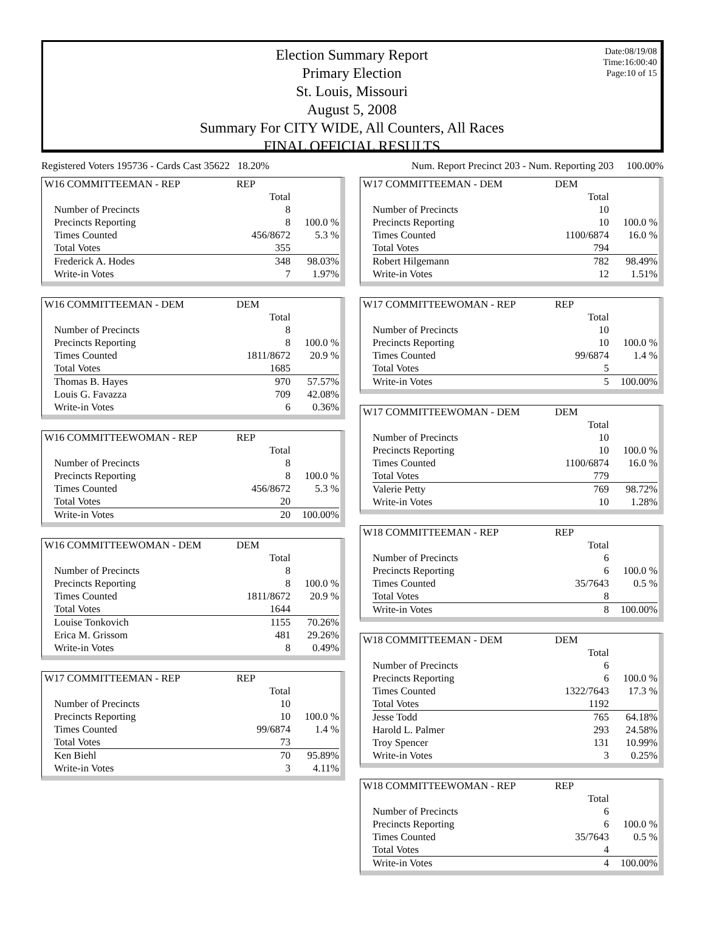Date:08/19/08
Time:16:00:40
Page:10 of 15
Election Summary Report
Primary Election
St. Louis, Missouri
August 5, 2008
Summary For CITY WIDE, All Counters, All Races
FINAL OFFICIAL RESULTS
Registered Voters 195736 - Cards Cast 35622 18.20% Num. Report Precinct 203 - Num. Reporting 203 100.00%
| W16 COMMITTEEMAN - REP | REP | |
| | Total | |
| Number of Precincts | 8 | |
| Precincts Reporting | 8 | 100.0 % |
| Times Counted | 456/8672 | 5.3 % |
| Total Votes | 355 | |
| Frederick A. Hodes | 348 | 98.03% |
| Write-in Votes | 7 | 1.97% |
| W16 COMMITTEEMAN - DEM | DEM | |
| | Total | |
| Number of Precincts | 8 | |
| Precincts Reporting | 8 | 100.0 % |
| Times Counted | 1811/8672 | 20.9 % |
| Total Votes | 1685 | |
| Thomas B. Hayes | 970 | 57.57% |
| Louis G. Favazza | 709 | 42.08% |
| Write-in Votes | 6 | 0.36% |
| W16 COMMITTEEWOMAN - REP | REP | |
| | Total | |
| Number of Precincts | 8 | |
| Precincts Reporting | 8 | 100.0 % |
| Times Counted | 456/8672 | 5.3 % |
| Total Votes | 20 | |
| Write-in Votes | 20 | 100.00% |
| W16 COMMITTEEWOMAN - DEM | DEM | |
| | Total | |
| Number of Precincts | 8 | |
| Precincts Reporting | 8 | 100.0 % |
| Times Counted | 1811/8672 | 20.9 % |
| Total Votes | 1644 | |
| Louise Tonkovich | 1155 | 70.26% |
| Erica M. Grissom | 481 | 29.26% |
| Write-in Votes | 8 | 0.49% |
| W17 COMMITTEEMAN - REP | REP | |
| | Total | |
| Number of Precincts | 10 | |
| Precincts Reporting | 10 | 100.0 % |
| Times Counted | 99/6874 | 1.4 % |
| Total Votes | 73 | |
| Ken Biehl | 70 | 95.89% |
| Write-in Votes | 3 | 4.11% |
| W17 COMMITTEEMAN - DEM | DEM | |
| | Total | |
| Number of Precincts | 10 | |
| Precincts Reporting | 10 | 100.0 % |
| Times Counted | 1100/6874 | 16.0 % |
| Total Votes | 794 | |
| Robert Hilgemann | 782 | 98.49% |
| Write-in Votes | 12 | 1.51% |
| W17 COMMITTEEWOMAN - REP | REP | |
| | Total | |
| Number of Precincts | 10 | |
| Precincts Reporting | 10 | 100.0 % |
| Times Counted | 99/6874 | 1.4 % |
| Total Votes | 5 | |
| Write-in Votes | 5 | 100.00% |
| W17 COMMITTEEWOMAN - DEM | DEM | |
| | Total | |
| Number of Precincts | 10 | |
| Precincts Reporting | 10 | 100.0 % |
| Times Counted | 1100/6874 | 16.0 % |
| Total Votes | 779 | |
| Valerie Petty | 769 | 98.72% |
| Write-in Votes | 10 | 1.28% |
| W18 COMMITTEEMAN - REP | REP | |
| | Total | |
| Number of Precincts | 6 | |
| Precincts Reporting | 6 | 100.0 % |
| Times Counted | 35/7643 | 0.5 % |
| Total Votes | 8 | |
| Write-in Votes | 8 | 100.00% |
| W18 COMMITTEEMAN - DEM | DEM | |
| | Total | |
| Number of Precincts | 6 | |
| Precincts Reporting | 6 | 100.0 % |
| Times Counted | 1322/7643 | 17.3 % |
| Total Votes | 1192 | |
| Jesse Todd | 765 | 64.18% |
| Harold L. Palmer | 293 | 24.58% |
| Troy Spencer | 131 | 10.99% |
| Write-in Votes | 3 | 0.25% |
| W18 COMMITTEEWOMAN - REP | REP | |
| | Total | |
| Number of Precincts | 6 | |
| Precincts Reporting | 6 | 100.0 % |
| Times Counted | 35/7643 | 0.5 % |
| Total Votes | 4 | |
| Write-in Votes | 4 | 100.00% |